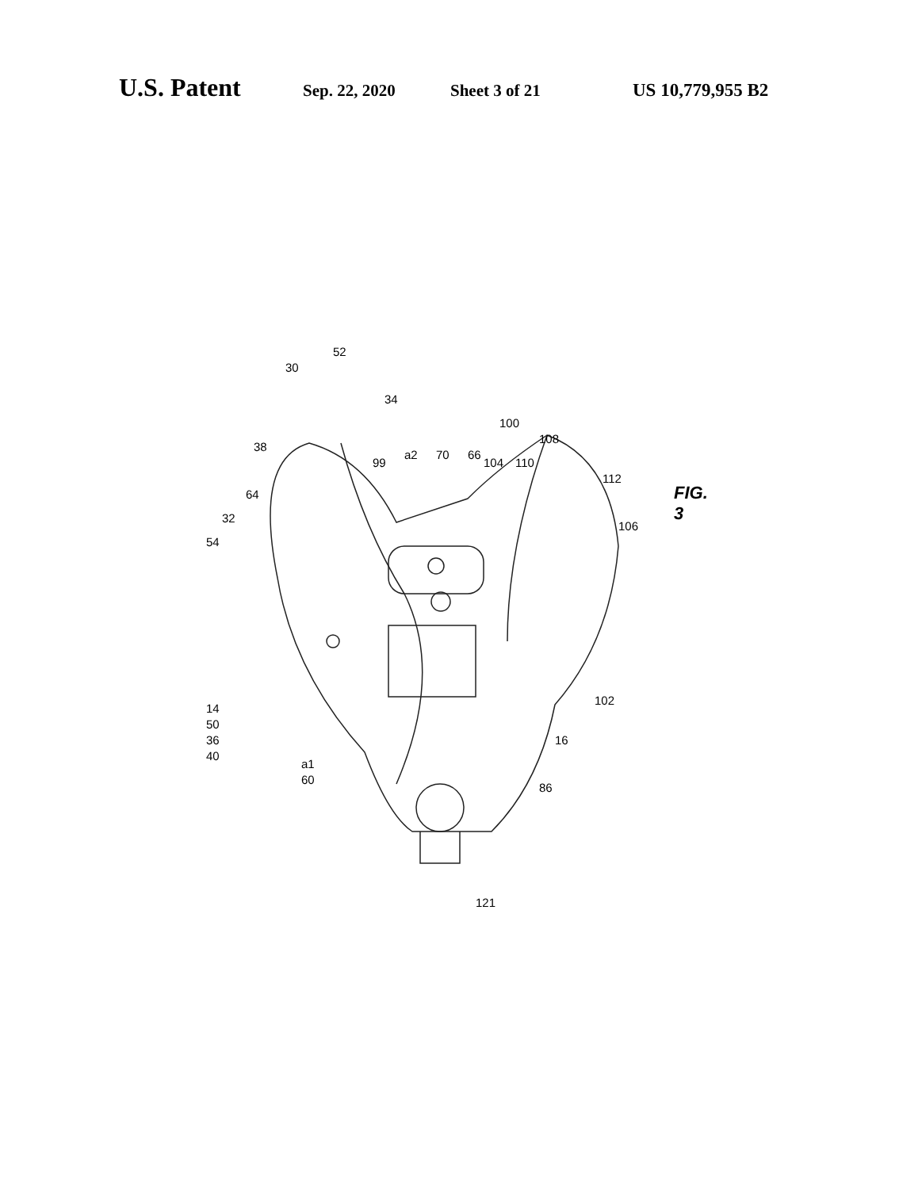U.S. Patent Sep. 22, 2020 Sheet 3 of 21 US 10,779,955 B2
30
52
34
38
99
a2
70
66
104
100
108
110
112
106
64
32
54
14
50
36
40
a1
60
102
16
86
121
FIG. 3